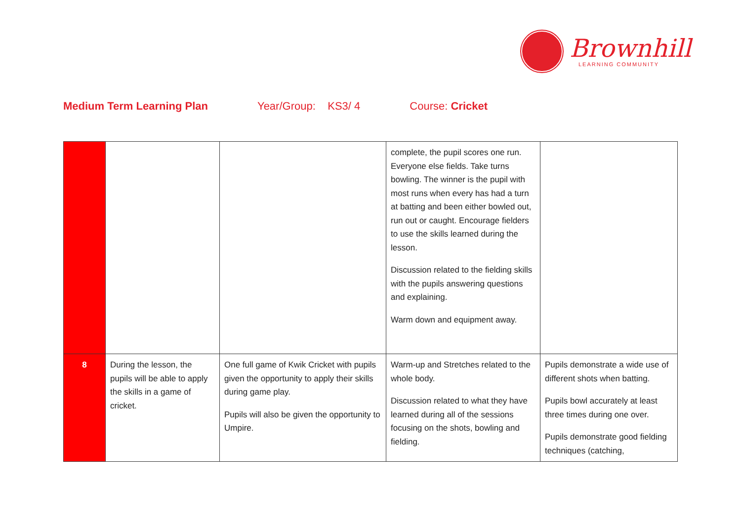Brownhill
LEARNING COMMUNITY
Medium Term Learning Plan Year/Group: KS3/ 4 Course: Cricket
| | | | complete, the pupil scores one run. Everyone else fields. Take turns bowling. The winner is the pupil with most runs when every has had a turn at batting and been either bowled out, run out or caught. Encourage fielders to use the skills learned during the lesson. Discussion related to the fielding skills with the pupils answering questions and explaining. Warm down and equipment away. | |
| 8 | During the lesson, the pupils will be able to apply the skills in a game of cricket. | One full game of Kwik Cricket with pupils given the opportunity to apply their skills during game play. Pupils will also be given the opportunity to Umpire. | Warm-up and Stretches related to the whole body. Discussion related to what they have learned during all of the sessions focusing on the shots, bowling and fielding. | Pupils demonstrate a wide use of different shots when batting. Pupils bowl accurately at least three times during one over. Pupils demonstrate good fielding techniques (catching, |